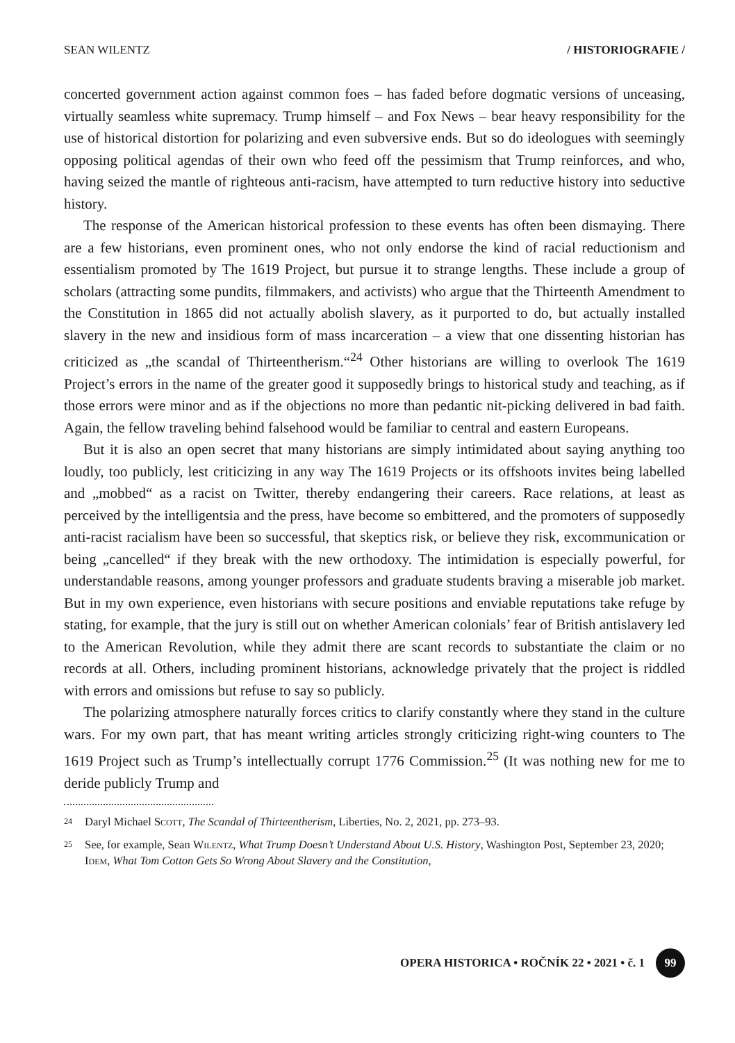SEAN WILENTZ / HISTORIOGRAFIE /
concerted government action against common foes – has faded before dogmatic versions of unceasing, virtually seamless white supremacy. Trump himself – and Fox News – bear heavy responsibility for the use of historical distortion for polarizing and even subversive ends. But so do ideologues with seemingly opposing political agendas of their own who feed off the pessimism that Trump reinforces, and who, having seized the mantle of righteous anti-racism, have attempted to turn reductive history into seductive history.
The response of the American historical profession to these events has often been dismaying. There are a few historians, even prominent ones, who not only endorse the kind of racial reductionism and essentialism promoted by The 1619 Project, but pursue it to strange lengths. These include a group of scholars (attracting some pundits, filmmakers, and activists) who argue that the Thirteenth Amendment to the Constitution in 1865 did not actually abolish slavery, as it purported to do, but actually installed slavery in the new and insidious form of mass incarceration – a view that one dissenting historian has criticized as „the scandal of Thirteentherism.“<sup>24</sup> Other historians are willing to overlook The 1619 Project’s errors in the name of the greater good it supposedly brings to historical study and teaching, as if those errors were minor and as if the objections no more than pedantic nit-picking delivered in bad faith. Again, the fellow traveling behind falsehood would be familiar to central and eastern Europeans.
But it is also an open secret that many historians are simply intimidated about saying anything too loudly, too publicly, lest criticizing in any way The 1619 Projects or its offshoots invites being labelled and „mobbed“ as a racist on Twitter, thereby endangering their careers. Race relations, at least as perceived by the intelligentsia and the press, have become so embittered, and the promoters of supposedly anti-racist racialism have been so successful, that skeptics risk, or believe they risk, excommunication or being „cancelled“ if they break with the new orthodoxy. The intimidation is especially powerful, for understandable reasons, among younger professors and graduate students braving a miserable job market. But in my own experience, even historians with secure positions and enviable reputations take refuge by stating, for example, that the jury is still out on whether American colonials’ fear of British antislavery led to the American Revolution, while they admit there are scant records to substantiate the claim or no records at all. Others, including prominent historians, acknowledge privately that the project is riddled with errors and omissions but refuse to say so publicly.
The polarizing atmosphere naturally forces critics to clarify constantly where they stand in the culture wars. For my own part, that has meant writing articles strongly criticizing right-wing counters to The 1619 Project such as Trump’s intellectually corrupt 1776 Commission.<sup>25</sup> (It was nothing new for me to deride publicly Trump and
24 Daryl Michael Scott, The Scandal of Thirteentherism, Liberties, No. 2, 2021, pp. 273–93.
25 See, for example, Sean Wilentz, What Trump Doesn’t Understand About U.S. History, Washington Post, September 23, 2020; Idem, What Tom Cotton Gets So Wrong About Slavery and the Constitution,
OPERA HISTORICA • ROČNÍK 22 • 2021 • č. 1 99